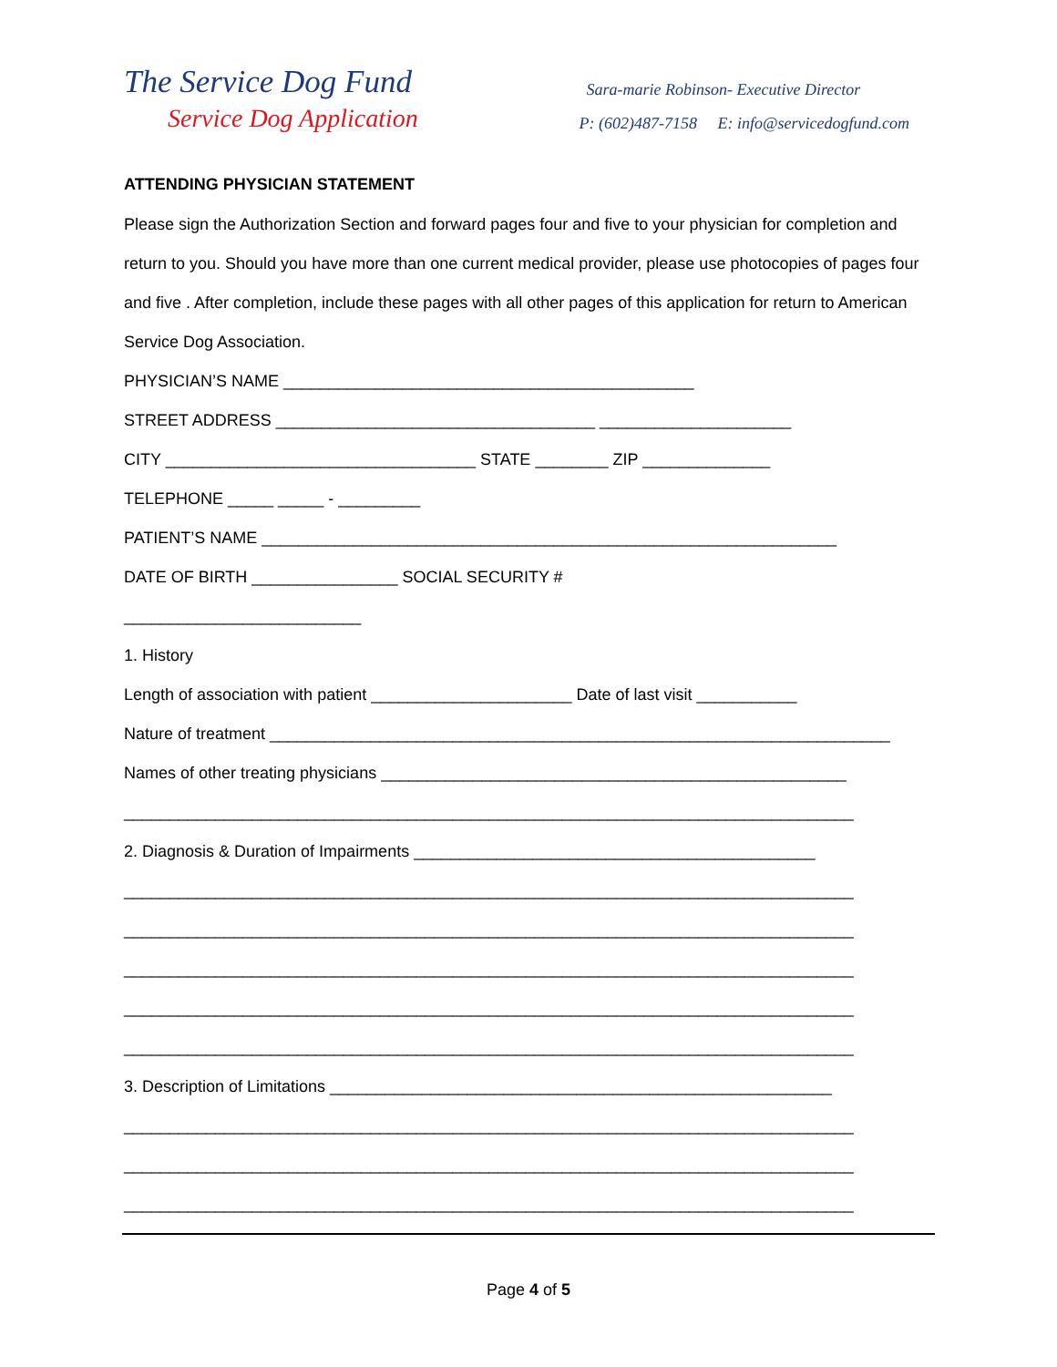The Service Dog Fund
Service Dog Application
Sara-marie Robinson- Executive Director
P: (602)487-7158 E: info@servicedogfund.com
ATTENDING PHYSICIAN STATEMENT
Please sign the Authorization Section and forward pages four and five to your physician for completion and return to you. Should you have more than one current medical provider, please use photocopies of pages four and five . After completion, include these pages with all other pages of this application for return to American Service Dog Association.
PHYSICIAN’S NAME _____________________________________________
STREET ADDRESS ___________________________________ _____________________
CITY __________________________________ STATE ________ ZIP ______________
TELEPHONE _____ _____ - _________
PATIENT’S NAME _______________________________________________________________
DATE OF BIRTH ________________ SOCIAL SECURITY #
__________________________
1. History
Length of association with patient ______________________ Date of last visit ___________
Nature of treatment ____________________________________________________________________
Names of other treating physicians ___________________________________________________
________________________________________________________________________________
2. Diagnosis & Duration of Impairments ____________________________________________
________________________________________________________________________________
________________________________________________________________________________
________________________________________________________________________________
________________________________________________________________________________
________________________________________________________________________________
3. Description of Limitations _______________________________________________________
________________________________________________________________________________
________________________________________________________________________________
________________________________________________________________________________
Page 4 of 5